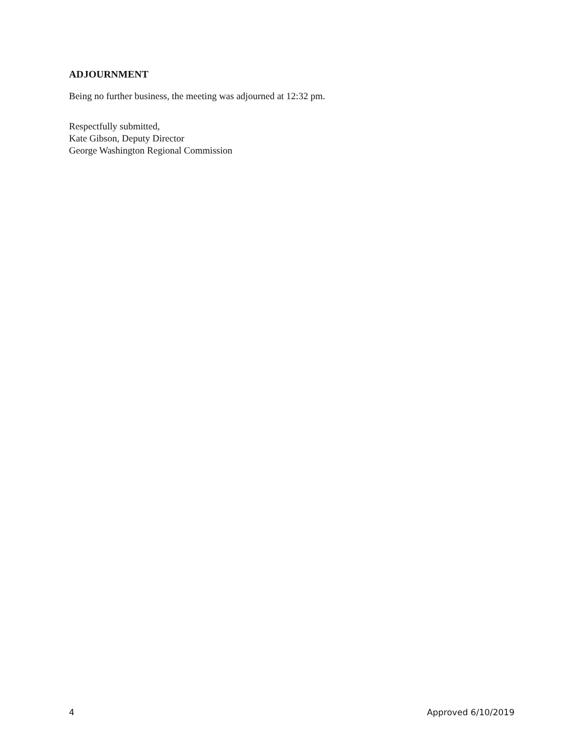ADJOURNMENT
Being no further business, the meeting was adjourned at 12:32 pm.
Respectfully submitted,
Kate Gibson, Deputy Director
George Washington Regional Commission
4 Approved 6/10/2019